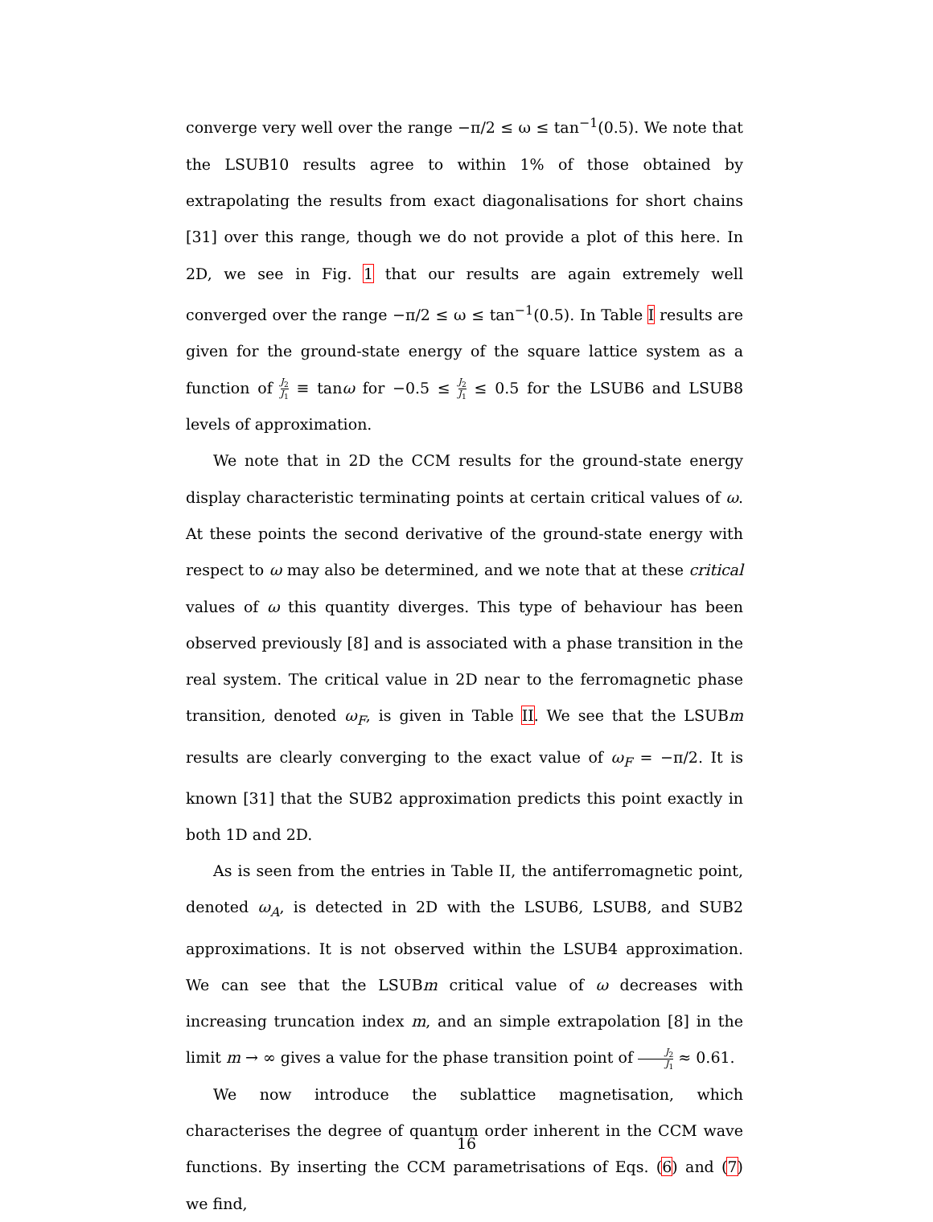converge very well over the range −π/2 ≤ ω ≤ tan<sup>−1</sup>(0.5). We note that the LSUB10 results agree to within 1% of those obtained by extrapolating the results from exact diagonalisations for short chains [31] over this range, though we do not provide a plot of this here. In 2D, we see in Fig. 1 that our results are again extremely well converged over the range −π/2 ≤ ω ≤ tan<sup>−1</sup>(0.5). In Table I results are given for the ground-state energy of the square lattice system as a function of J<sub>2</sub> J<sub>1</sub> ≡ tanω for −0.5 ≤ J<sub>2</sub> J<sub>1</sub> ≤ 0.5 for the LSUB6 and LSUB8 levels of approximation.
We note that in 2D the CCM results for the ground-state energy display characteristic terminating points at certain critical values of ω. At these points the second derivative of the ground-state energy with respect to ω may also be determined, and we note that at these critical values of ω this quantity diverges. This type of behaviour has been observed previously [8] and is associated with a phase transition in the real system. The critical value in 2D near to the ferromagnetic phase transition, denoted ω<sub>F</sub>, is given in Table II. We see that the LSUBm results are clearly converging to the exact value of ω<sub>F</sub> = −π/2. It is known [31] that the SUB2 approximation predicts this point exactly in both 1D and 2D.
As is seen from the entries in Table II, the antiferromagnetic point, denoted ω<sub>A</sub>, is detected in 2D with the LSUB6, LSUB8, and SUB2 approximations. It is not observed within the LSUB4 approximation. We can see that the LSUBm critical value of ω decreases with increasing truncation index m, and an simple extrapolation [8] in the limit m → ∞ gives a value for the phase transition point of J<sub>2</sub> J<sub>1</sub> ≈ 0.61.
We now introduce the sublattice magnetisation, which characterises the degree of quantum order inherent in the CCM wave functions. By inserting the CCM parametrisations of Eqs. (6) and (7) we find,
16